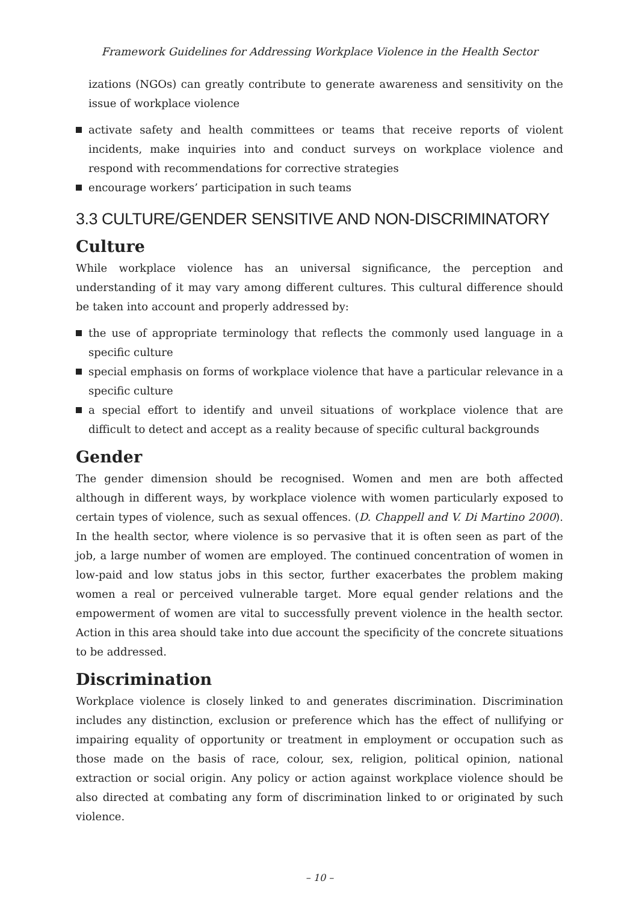Framework Guidelines for Addressing Workplace Violence in the Health Sector
izations (NGOs) can greatly contribute to generate awareness and sensitivity on the issue of workplace violence
activate safety and health committees or teams that receive reports of violent incidents, make inquiries into and conduct surveys on workplace violence and respond with recommendations for corrective strategies
encourage workers’ participation in such teams
3.3 CULTURE/GENDER SENSITIVE AND NON-DISCRIMINATORY
Culture
While workplace violence has an universal significance, the perception and understanding of it may vary among different cultures. This cultural difference should be taken into account and properly addressed by:
the use of appropriate terminology that reflects the commonly used language in a specific culture
special emphasis on forms of workplace violence that have a particular relevance in a specific culture
a special effort to identify and unveil situations of workplace violence that are difficult to detect and accept as a reality because of specific cultural backgrounds
Gender
The gender dimension should be recognised. Women and men are both affected although in different ways, by workplace violence with women particularly exposed to certain types of violence, such as sexual offences. (D. Chappell and V. Di Martino 2000). In the health sector, where violence is so pervasive that it is often seen as part of the job, a large number of women are employed. The continued concentration of women in low-paid and low status jobs in this sector, further exacerbates the problem making women a real or perceived vulnerable target. More equal gender relations and the empowerment of women are vital to successfully prevent violence in the health sector. Action in this area should take into due account the specificity of the concrete situations to be addressed.
Discrimination
Workplace violence is closely linked to and generates discrimination. Discrimination includes any distinction, exclusion or preference which has the effect of nullifying or impairing equality of opportunity or treatment in employment or occupation such as those made on the basis of race, colour, sex, religion, political opinion, national extraction or social origin. Any policy or action against workplace violence should be also directed at combating any form of discrimination linked to or originated by such violence.
– 10 –